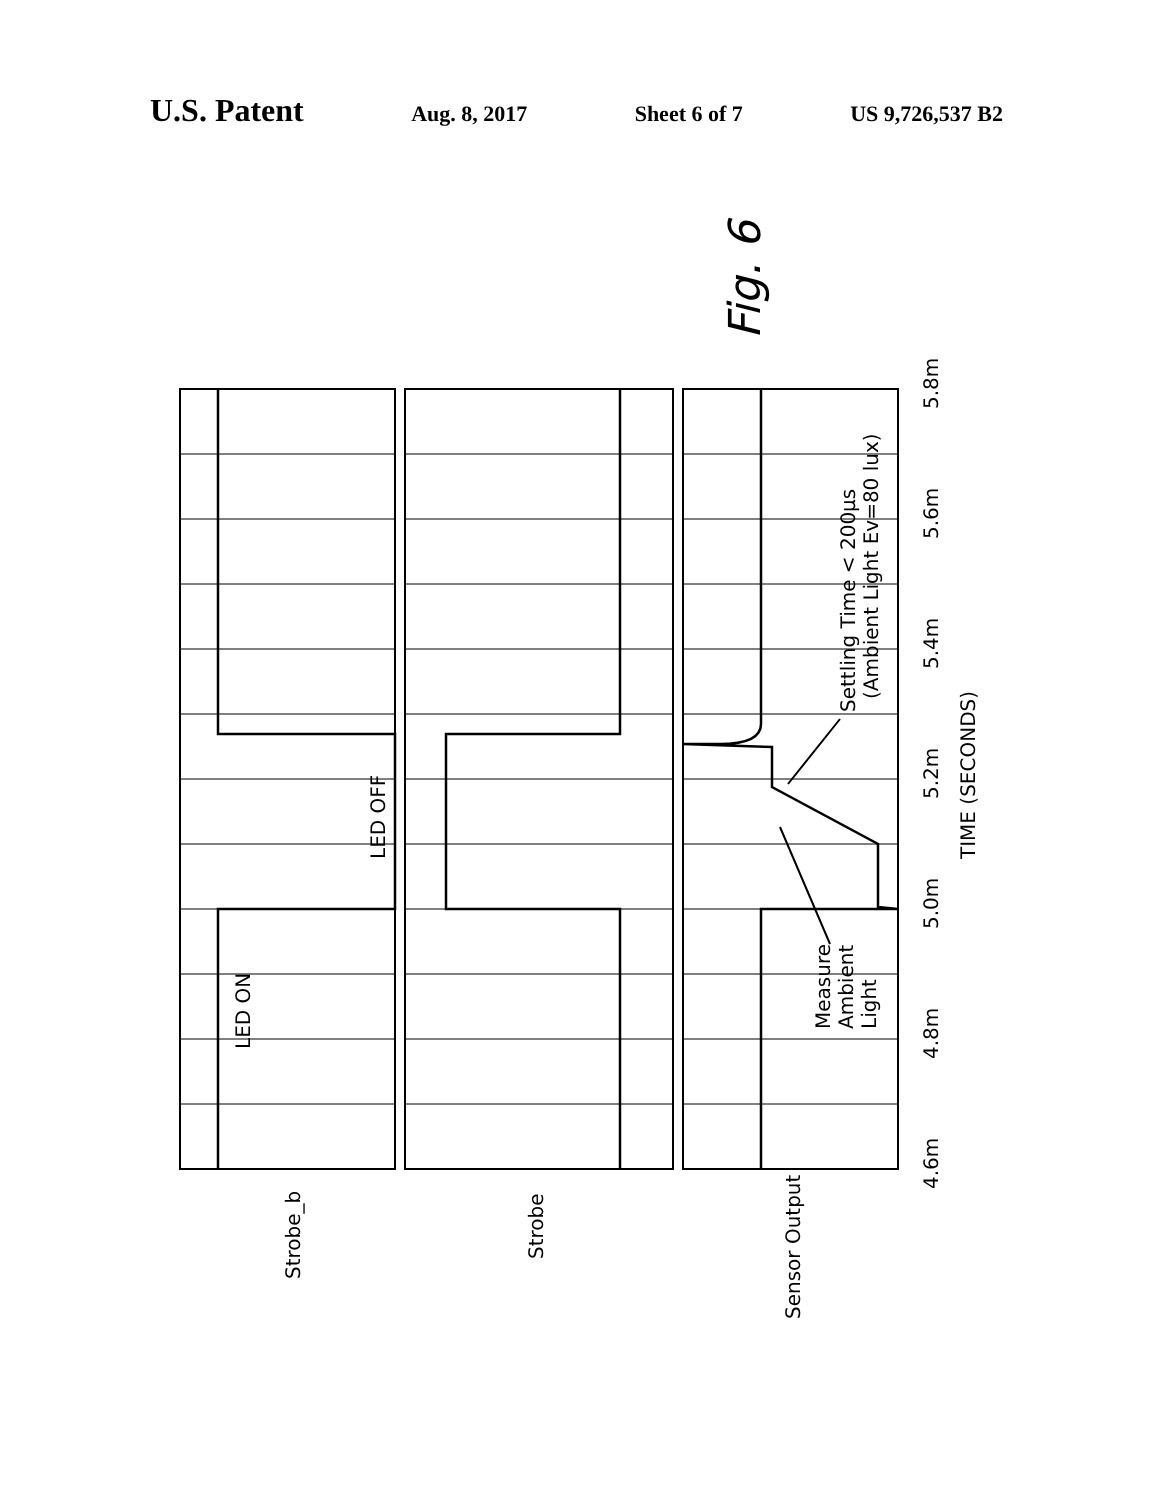U.S. Patent Aug. 8, 2017 Sheet 6 of 7 US 9,726,537 B2
Strobe_b
Strobe
Sensor Output
LED ON
LED OFF
TIME (SECONDS)
Settling Time < 200µs
(Ambient Light Ev=80 lux)
Measure
Ambient
Light
4.6m
4.8m
5.0m
5.2m
5.4m
5.6m
5.8m
Fig. 6